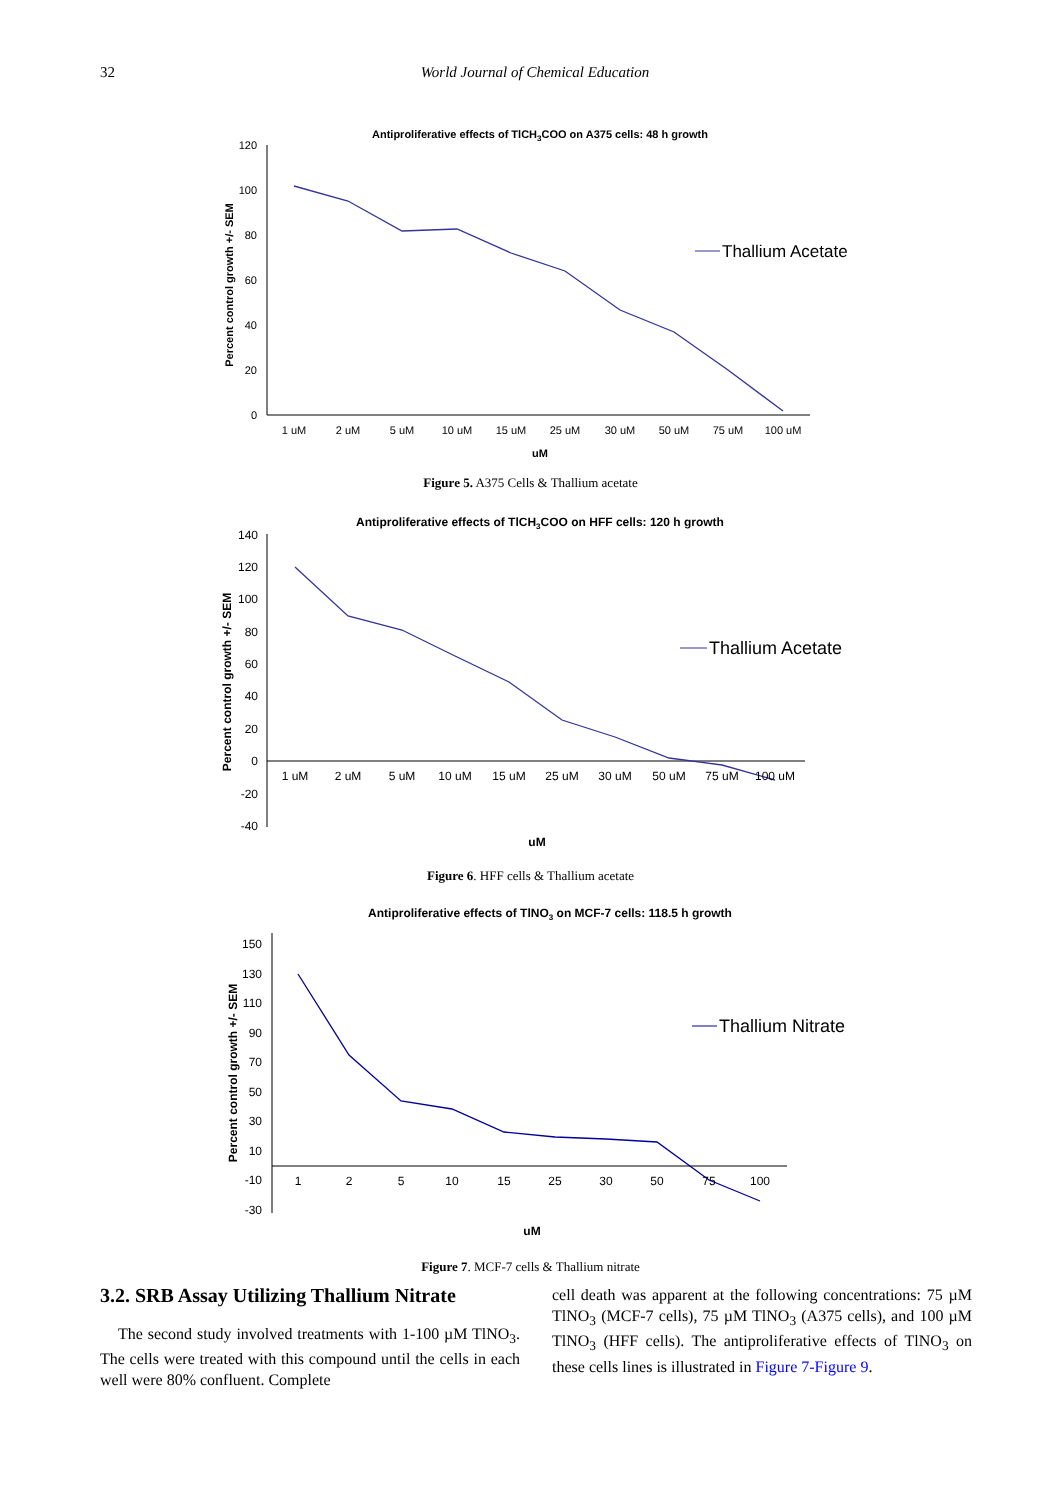32 World Journal of Chemical Education
Antiproliferative effects of TlCH3COO on A375 cells: 48 h growth
Percent control growth +/- SEM
120
100
80
60
40
20
0
1 uM
2 uM
5 uM
10 uM
15 uM
25 uM
30 uM
50 uM
75 uM
100 uM
uM
Thallium Acetate
Figure 5. A375 Cells & Thallium acetate
Antiproliferative effects of TlCH3COO on HFF cells: 120 h growth
Percent control growth +/- SEM
140
120
100
80
60
40
20
0
-20
-40
1 uM
2 uM
5 uM
10 uM
15 uM
25 uM
30 uM
50 uM
75 uM
100 uM
uM
Thallium Acetate
Figure 6. HFF cells & Thallium acetate
Antiproliferative effects of TlNO3 on MCF-7 cells: 118.5 h growth
Percent control growth +/- SEM
150
130
110
90
70
50
30
10
-10
-30
1
2
5
10
15
25
30
50
75
100
uM
Thallium Nitrate
Figure 7. MCF-7 cells & Thallium nitrate
3.2. SRB Assay Utilizing Thallium Nitrate
The second study involved treatments with 1-100 µM TlNO<sub>3</sub>. The cells were treated with this compound until the cells in each well were 80% confluent. Complete
cell death was apparent at the following concentrations: 75 µM TlNO<sub>3</sub> (MCF-7 cells), 75 µM TlNO<sub>3</sub> (A375 cells), and 100 µM TlNO<sub>3</sub> (HFF cells). The antiproliferative effects of TlNO<sub>3</sub> on these cells lines is illustrated in Figure 7-Figure 9.